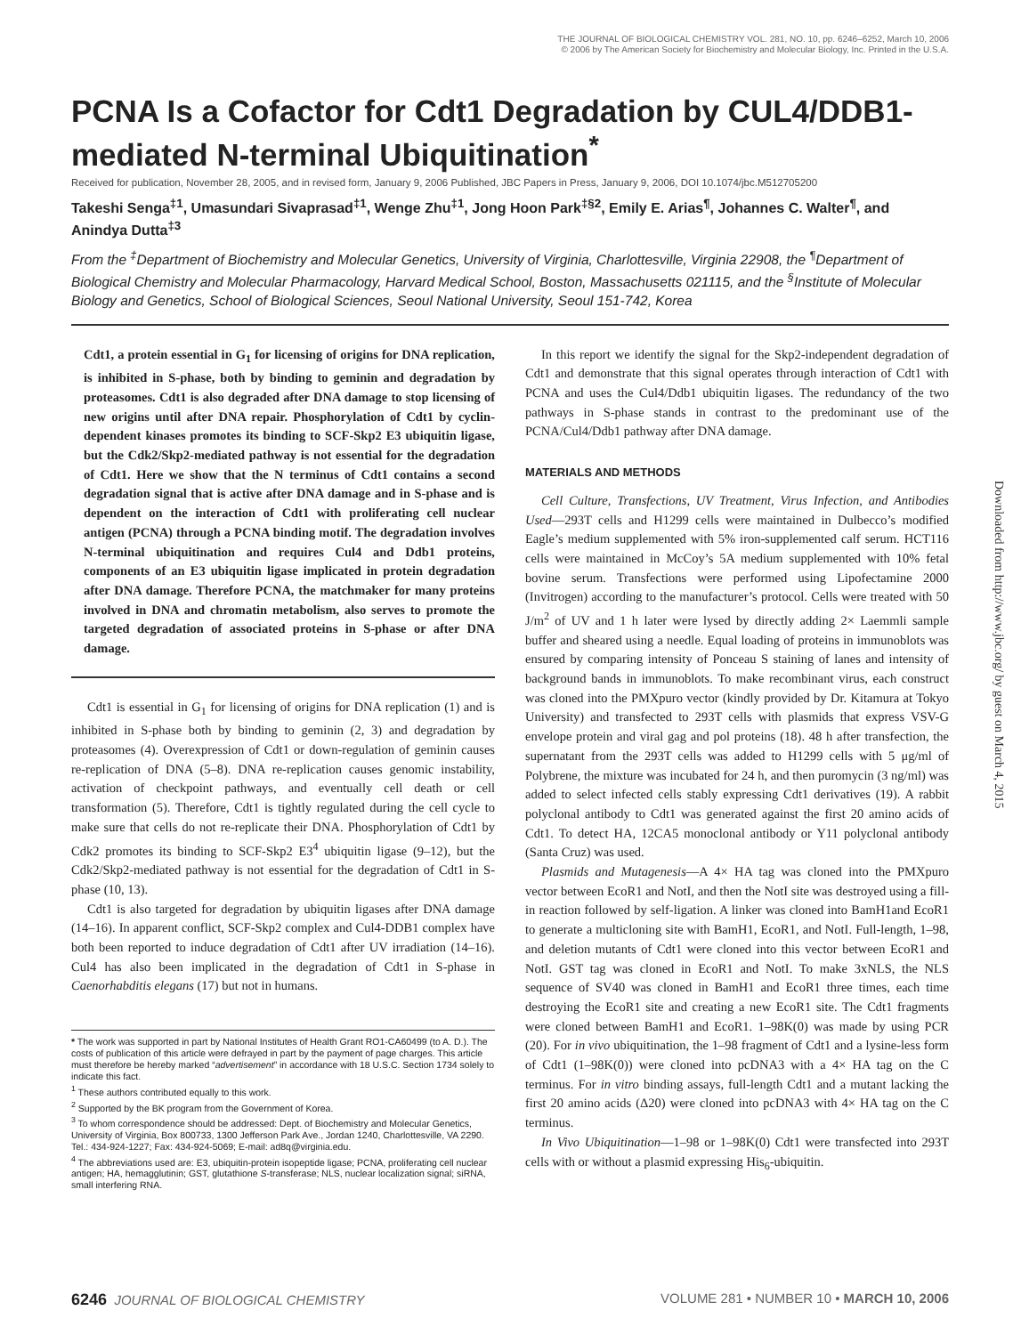THE JOURNAL OF BIOLOGICAL CHEMISTRY VOL. 281, NO. 10, pp. 6246–6252, March 10, 2006
© 2006 by The American Society for Biochemistry and Molecular Biology, Inc. Printed in the U.S.A.
PCNA Is a Cofactor for Cdt1 Degradation by CUL4/DDB1-mediated N-terminal Ubiquitination<sup>*</sup>
Received for publication, November 28, 2005, and in revised form, January 9, 2006 Published, JBC Papers in Press, January 9, 2006, DOI 10.1074/jbc.M512705200
Takeshi Senga<sup>‡1</sup>, Umasundari Sivaprasad<sup>‡1</sup>, Wenge Zhu<sup>‡1</sup>, Jong Hoon Park<sup>‡§2</sup>, Emily E. Arias<sup>¶</sup>, Johannes C. Walter<sup>¶</sup>, and Anindya Dutta<sup>‡3</sup>
From the <sup>‡</sup>Department of Biochemistry and Molecular Genetics, University of Virginia, Charlottesville, Virginia 22908, the <sup>¶</sup>Department of Biological Chemistry and Molecular Pharmacology, Harvard Medical School, Boston, Massachusetts 021115, and the <sup>§</sup>Institute of Molecular Biology and Genetics, School of Biological Sciences, Seoul National University, Seoul 151-742, Korea
Cdt1, a protein essential in G<sub>1</sub> for licensing of origins for DNA replication, is inhibited in S-phase, both by binding to geminin and degradation by proteasomes. Cdt1 is also degraded after DNA damage to stop licensing of new origins until after DNA repair. Phosphorylation of Cdt1 by cyclin-dependent kinases promotes its binding to SCF-Skp2 E3 ubiquitin ligase, but the Cdk2/Skp2-mediated pathway is not essential for the degradation of Cdt1. Here we show that the N terminus of Cdt1 contains a second degradation signal that is active after DNA damage and in S-phase and is dependent on the interaction of Cdt1 with proliferating cell nuclear antigen (PCNA) through a PCNA binding motif. The degradation involves N-terminal ubiquitination and requires Cul4 and Ddb1 proteins, components of an E3 ubiquitin ligase implicated in protein degradation after DNA damage. Therefore PCNA, the matchmaker for many proteins involved in DNA and chromatin metabolism, also serves to promote the targeted degradation of associated proteins in S-phase or after DNA damage.
Cdt1 is essential in G<sub>1</sub> for licensing of origins for DNA replication (1) and is inhibited in S-phase both by binding to geminin (2, 3) and degradation by proteasomes (4). Overexpression of Cdt1 or down-regulation of geminin causes re-replication of DNA (5–8). DNA re-replication causes genomic instability, activation of checkpoint pathways, and eventually cell death or cell transformation (5). Therefore, Cdt1 is tightly regulated during the cell cycle to make sure that cells do not re-replicate their DNA. Phosphorylation of Cdt1 by Cdk2 promotes its binding to SCF-Skp2 E3<sup>4</sup> ubiquitin ligase (9–12), but the Cdk2/Skp2-mediated pathway is not essential for the degradation of Cdt1 in S-phase (10, 13).
Cdt1 is also targeted for degradation by ubiquitin ligases after DNA damage (14–16). In apparent conflict, SCF-Skp2 complex and Cul4-DDB1 complex have both been reported to induce degradation of Cdt1 after UV irradiation (14–16). Cul4 has also been implicated in the degradation of Cdt1 in S-phase in Caenorhabditis elegans (17) but not in humans.
* The work was supported in part by National Institutes of Health Grant RO1-CA60499 (to A. D.). The costs of publication of this article were defrayed in part by the payment of page charges. This article must therefore be hereby marked “advertisement” in accordance with 18 U.S.C. Section 1734 solely to indicate this fact.
<sup>1</sup> These authors contributed equally to this work.
<sup>2</sup> Supported by the BK program from the Government of Korea.
<sup>3</sup> To whom correspondence should be addressed: Dept. of Biochemistry and Molecular Genetics, University of Virginia, Box 800733, 1300 Jefferson Park Ave., Jordan 1240, Charlottesville, VA 2290. Tel.: 434-924-1227; Fax: 434-924-5069; E-mail: ad8q@virginia.edu.
<sup>4</sup> The abbreviations used are: E3, ubiquitin-protein isopeptide ligase; PCNA, proliferating cell nuclear antigen; HA, hemagglutinin; GST, glutathione S-transferase; NLS, nuclear localization signal; siRNA, small interfering RNA.
In this report we identify the signal for the Skp2-independent degradation of Cdt1 and demonstrate that this signal operates through interaction of Cdt1 with PCNA and uses the Cul4/Ddb1 ubiquitin ligases. The redundancy of the two pathways in S-phase stands in contrast to the predominant use of the PCNA/Cul4/Ddb1 pathway after DNA damage.
MATERIALS AND METHODS
Cell Culture, Transfections, UV Treatment, Virus Infection, and Antibodies Used—293T cells and H1299 cells were maintained in Dulbecco’s modified Eagle’s medium supplemented with 5% iron-supplemented calf serum. HCT116 cells were maintained in McCoy’s 5A medium supplemented with 10% fetal bovine serum. Transfections were performed using Lipofectamine 2000 (Invitrogen) according to the manufacturer’s protocol. Cells were treated with 50 J/m<sup>2</sup> of UV and 1 h later were lysed by directly adding 2× Laemmli sample buffer and sheared using a needle. Equal loading of proteins in immunoblots was ensured by comparing intensity of Ponceau S staining of lanes and intensity of background bands in immunoblots. To make recombinant virus, each construct was cloned into the PMXpuro vector (kindly provided by Dr. Kitamura at Tokyo University) and transfected to 293T cells with plasmids that express VSV-G envelope protein and viral gag and pol proteins (18). 48 h after transfection, the supernatant from the 293T cells was added to H1299 cells with 5 μg/ml of Polybrene, the mixture was incubated for 24 h, and then puromycin (3 ng/ml) was added to select infected cells stably expressing Cdt1 derivatives (19). A rabbit polyclonal antibody to Cdt1 was generated against the first 20 amino acids of Cdt1. To detect HA, 12CA5 monoclonal antibody or Y11 polyclonal antibody (Santa Cruz) was used.
Plasmids and Mutagenesis—A 4× HA tag was cloned into the PMXpuro vector between EcoR1 and NotI, and then the NotI site was destroyed using a fill-in reaction followed by self-ligation. A linker was cloned into BamH1and EcoR1 to generate a multicloning site with BamH1, EcoR1, and NotI. Full-length, 1–98, and deletion mutants of Cdt1 were cloned into this vector between EcoR1 and NotI. GST tag was cloned in EcoR1 and NotI. To make 3xNLS, the NLS sequence of SV40 was cloned in BamH1 and EcoR1 three times, each time destroying the EcoR1 site and creating a new EcoR1 site. The Cdt1 fragments were cloned between BamH1 and EcoR1. 1–98K(0) was made by using PCR (20). For in vivo ubiquitination, the 1–98 fragment of Cdt1 and a lysine-less form of Cdt1 (1–98K(0)) were cloned into pcDNA3 with a 4× HA tag on the C terminus. For in vitro binding assays, full-length Cdt1 and a mutant lacking the first 20 amino acids (Δ20) were cloned into pcDNA3 with 4× HA tag on the C terminus.
In Vivo Ubiquitination—1–98 or 1–98K(0) Cdt1 were transfected into 293T cells with or without a plasmid expressing His<sub>6</sub>-ubiquitin.
6246 JOURNAL OF BIOLOGICAL CHEMISTRY VOLUME 281 • NUMBER 10 • MARCH 10, 2006
Downloaded from http://www.jbc.org/ by guest on March 4, 2015